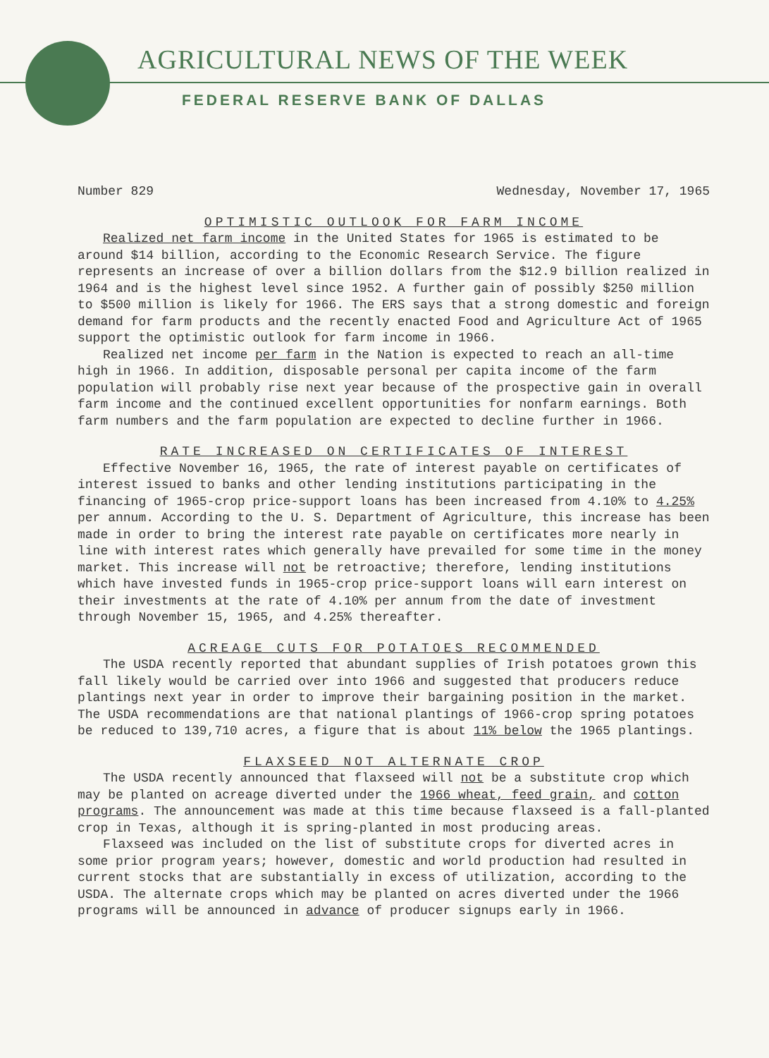AGRICULTURAL NEWS OF THE WEEK
FEDERAL RESERVE BANK OF DALLAS
Number 829 Wednesday, November 17, 1965
OPTIMISTIC OUTLOOK FOR FARM INCOME
Realized net farm income in the United States for 1965 is estimated to be around $14 billion, according to the Economic Research Service. The figure represents an increase of over a billion dollars from the $12.9 billion realized in 1964 and is the highest level since 1952. A further gain of possibly $250 million to $500 million is likely for 1966. The ERS says that a strong domestic and foreign demand for farm products and the recently enacted Food and Agriculture Act of 1965 support the optimistic outlook for farm income in 1966.
Realized net income per farm in the Nation is expected to reach an all-time high in 1966. In addition, disposable personal per capita income of the farm population will probably rise next year because of the prospective gain in overall farm income and the continued excellent opportunities for nonfarm earnings. Both farm numbers and the farm population are expected to decline further in 1966.
RATE INCREASED ON CERTIFICATES OF INTEREST
Effective November 16, 1965, the rate of interest payable on certificates of interest issued to banks and other lending institutions participating in the financing of 1965-crop price-support loans has been increased from 4.10% to 4.25% per annum. According to the U. S. Department of Agriculture, this increase has been made in order to bring the interest rate payable on certificates more nearly in line with interest rates which generally have prevailed for some time in the money market. This increase will not be retroactive; therefore, lending institutions which have invested funds in 1965-crop price-support loans will earn interest on their investments at the rate of 4.10% per annum from the date of investment through November 15, 1965, and 4.25% thereafter.
ACREAGE CUTS FOR POTATOES RECOMMENDED
The USDA recently reported that abundant supplies of Irish potatoes grown this fall likely would be carried over into 1966 and suggested that producers reduce plantings next year in order to improve their bargaining position in the market. The USDA recommendations are that national plantings of 1966-crop spring potatoes be reduced to 139,710 acres, a figure that is about 11% below the 1965 plantings.
FLAXSEED NOT ALTERNATE CROP
The USDA recently announced that flaxseed will not be a substitute crop which may be planted on acreage diverted under the 1966 wheat, feed grain, and cotton programs. The announcement was made at this time because flaxseed is a fall-planted crop in Texas, although it is spring-planted in most producing areas.
Flaxseed was included on the list of substitute crops for diverted acres in some prior program years; however, domestic and world production had resulted in current stocks that are substantially in excess of utilization, according to the USDA. The alternate crops which may be planted on acres diverted under the 1966 programs will be announced in advance of producer signups early in 1966.